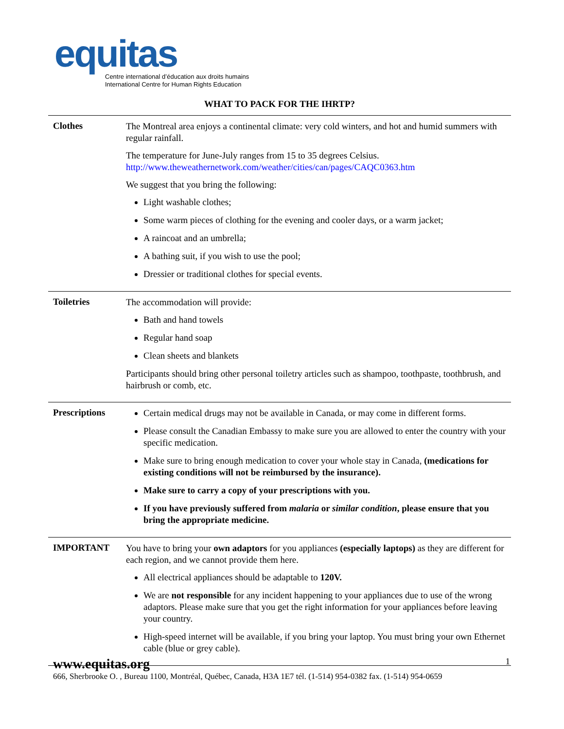equitas
Centre international d’éducation aux droits humains
International Centre for Human Rights Education
WHAT TO PACK FOR THE IHRTP?
| Clothes | The Montreal area enjoys a continental climate: very cold winters, and hot and humid summers with regular rainfall. The temperature for June-July ranges from 15 to 35 degrees Celsius. http://www.theweathernetwork.com/weather/cities/can/pages/CAQC0363.htm We suggest that you bring the following: Light washable clothes; Some warm pieces of clothing for the evening and cooler days, or a warm jacket; A raincoat and an umbrella; A bathing suit, if you wish to use the pool; Dressier or traditional clothes for special events. |
| Toiletries | The accommodation will provide: Bath and hand towels Regular hand soap Clean sheets and blankets Participants should bring other personal toiletry articles such as shampoo, toothpaste, toothbrush, and hairbrush or comb, etc. |
| Prescriptions | Certain medical drugs may not be available in Canada, or may come in different forms. Please consult the Canadian Embassy to make sure you are allowed to enter the country with your specific medication. Make sure to bring enough medication to cover your whole stay in Canada, (medications for existing conditions will not be reimbursed by the insurance). Make sure to carry a copy of your prescriptions with you. If you have previously suffered from malaria or similar condition , please ensure that you bring the appropriate medicine. |
| IMPORTANT | You have to bring your own adaptors for you appliances (especially laptops) as they are different for each region, and we cannot provide them here. All electrical appliances should be adaptable to 120V. We are not responsible for any incident happening to your appliances due to use of the wrong adaptors. Please make sure that you get the right information for your appliances before leaving your country. High-speed internet will be available, if you bring your laptop. You must bring your own Ethernet cable (blue or grey cable). |
www.equitas.org
1
666, Sherbrooke O. , Bureau 1100, Montréal, Québec, Canada, H3A 1E7 tél. (1-514) 954-0382 fax. (1-514) 954-0659